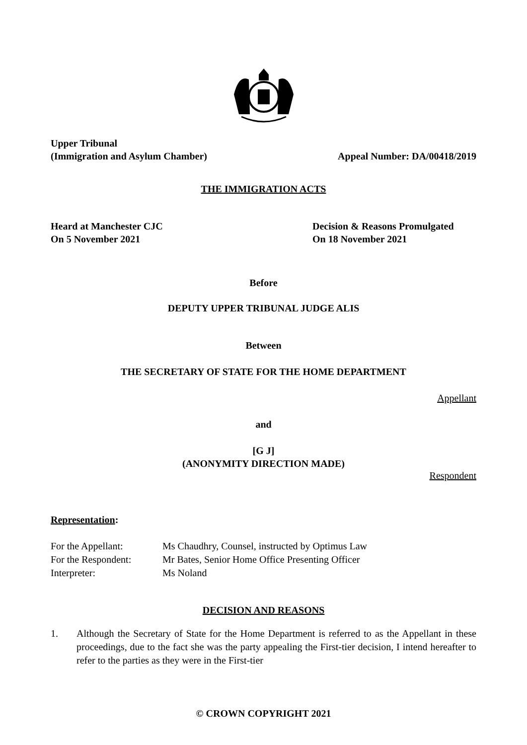Upper Tribunal
(Immigration and Asylum Chamber)
Appeal Number: DA/00418/2019
THE IMMIGRATION ACTS
Heard at Manchester CJC
On 5 November 2021
Decision & Reasons Promulgated
On 18 November 2021
Before
DEPUTY UPPER TRIBUNAL JUDGE ALIS
Between
THE SECRETARY OF STATE FOR THE HOME DEPARTMENT
Appellant
and
[G J]
(ANONYMITY DIRECTION MADE)
Respondent
Representation:
| For the Appellant: | Ms Chaudhry, Counsel, instructed by Optimus Law |
| For the Respondent: | Mr Bates, Senior Home Office Presenting Officer |
| Interpreter: | Ms Noland |
DECISION AND REASONS
1. Although the Secretary of State for the Home Department is referred to as the Appellant in these proceedings, due to the fact she was the party appealing the First-tier decision, I intend hereafter to refer to the parties as they were in the First-tier
© CROWN COPYRIGHT 2021